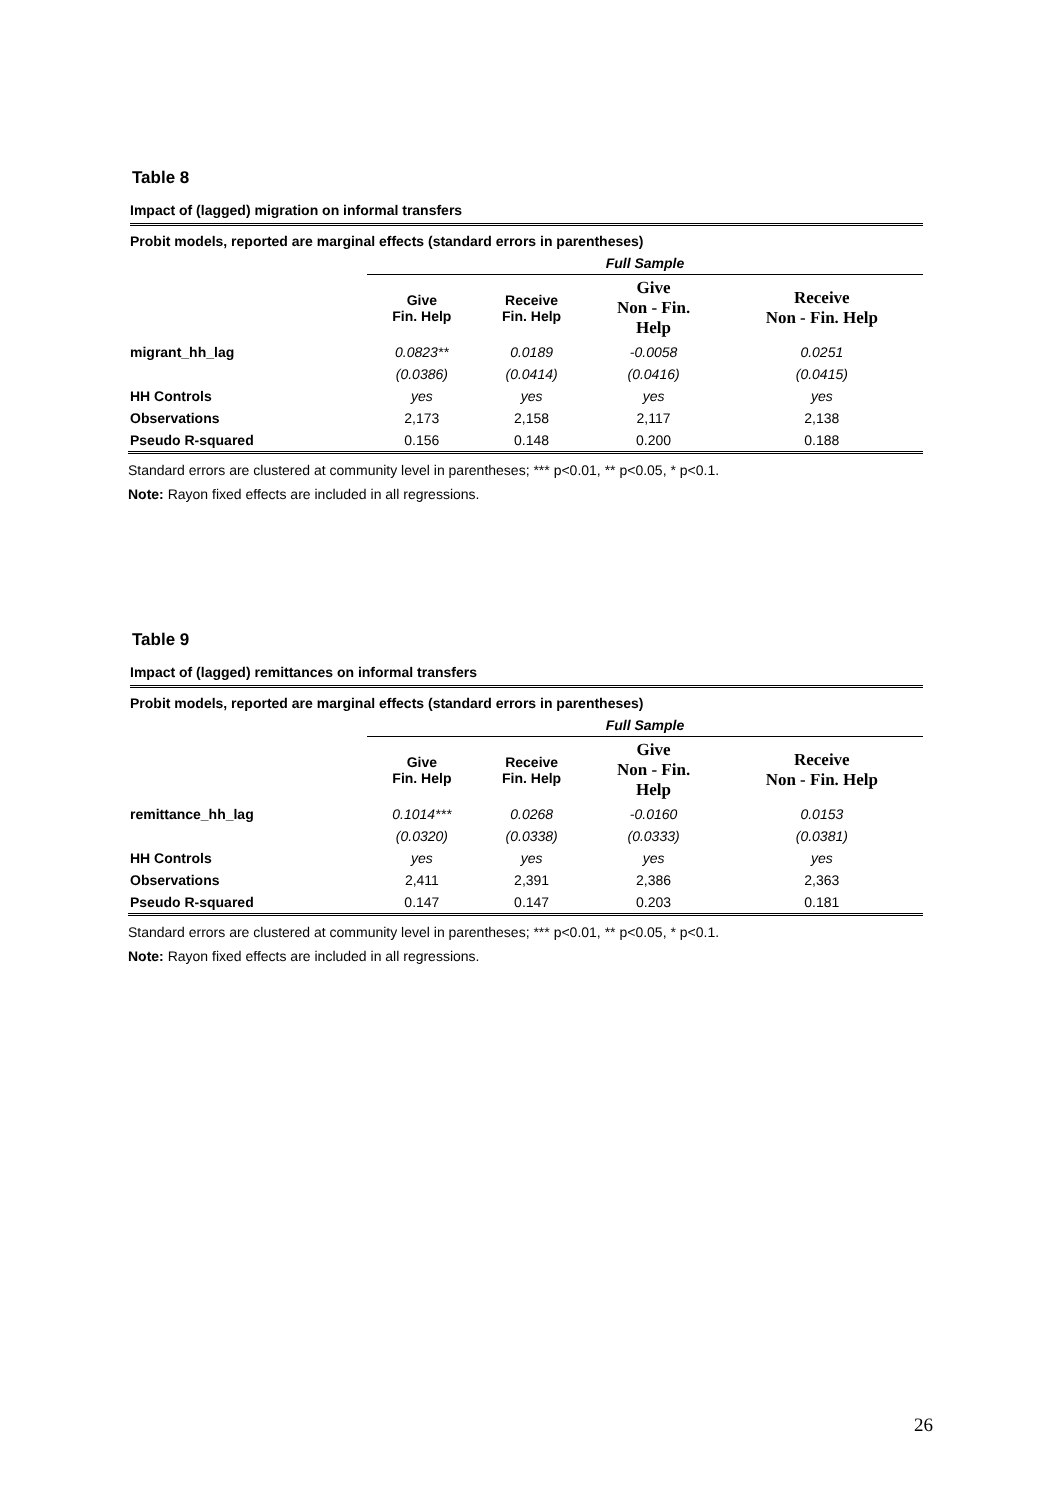Table 8
Impact of (lagged) migration on informal transfers
| Probit models, reported are marginal effects (standard errors in parentheses) | | | | |
| --- | --- | --- | --- | --- |
| | Full Sample | | | |
| | Give Fin. Help | Receive Fin. Help | Give Non - Fin. Help | Receive Non - Fin. Help |
| migrant_hh_lag | 0.0823** | 0.0189 | -0.0058 | 0.0251 |
| | (0.0386) | (0.0414) | (0.0416) | (0.0415) |
| HH Controls | yes | yes | yes | yes |
| Observations | 2,173 | 2,158 | 2,117 | 2,138 |
| Pseudo R-squared | 0.156 | 0.148 | 0.200 | 0.188 |
Standard errors are clustered at community level in parentheses; *** p<0.01, ** p<0.05, * p<0.1.
Note: Rayon fixed effects are included in all regressions.
Table 9
Impact of (lagged) remittances on informal transfers
| Probit models, reported are marginal effects (standard errors in parentheses) | | | | |
| --- | --- | --- | --- | --- |
| | Full Sample | | | |
| | Give Fin. Help | Receive Fin. Help | Give Non - Fin. Help | Receive Non - Fin. Help |
| remittance_hh_lag | 0.1014*** | 0.0268 | -0.0160 | 0.0153 |
| | (0.0320) | (0.0338) | (0.0333) | (0.0381) |
| HH Controls | yes | yes | yes | yes |
| Observations | 2,411 | 2,391 | 2,386 | 2,363 |
| Pseudo R-squared | 0.147 | 0.147 | 0.203 | 0.181 |
Standard errors are clustered at community level in parentheses; *** p<0.01, ** p<0.05, * p<0.1.
Note: Rayon fixed effects are included in all regressions.
26